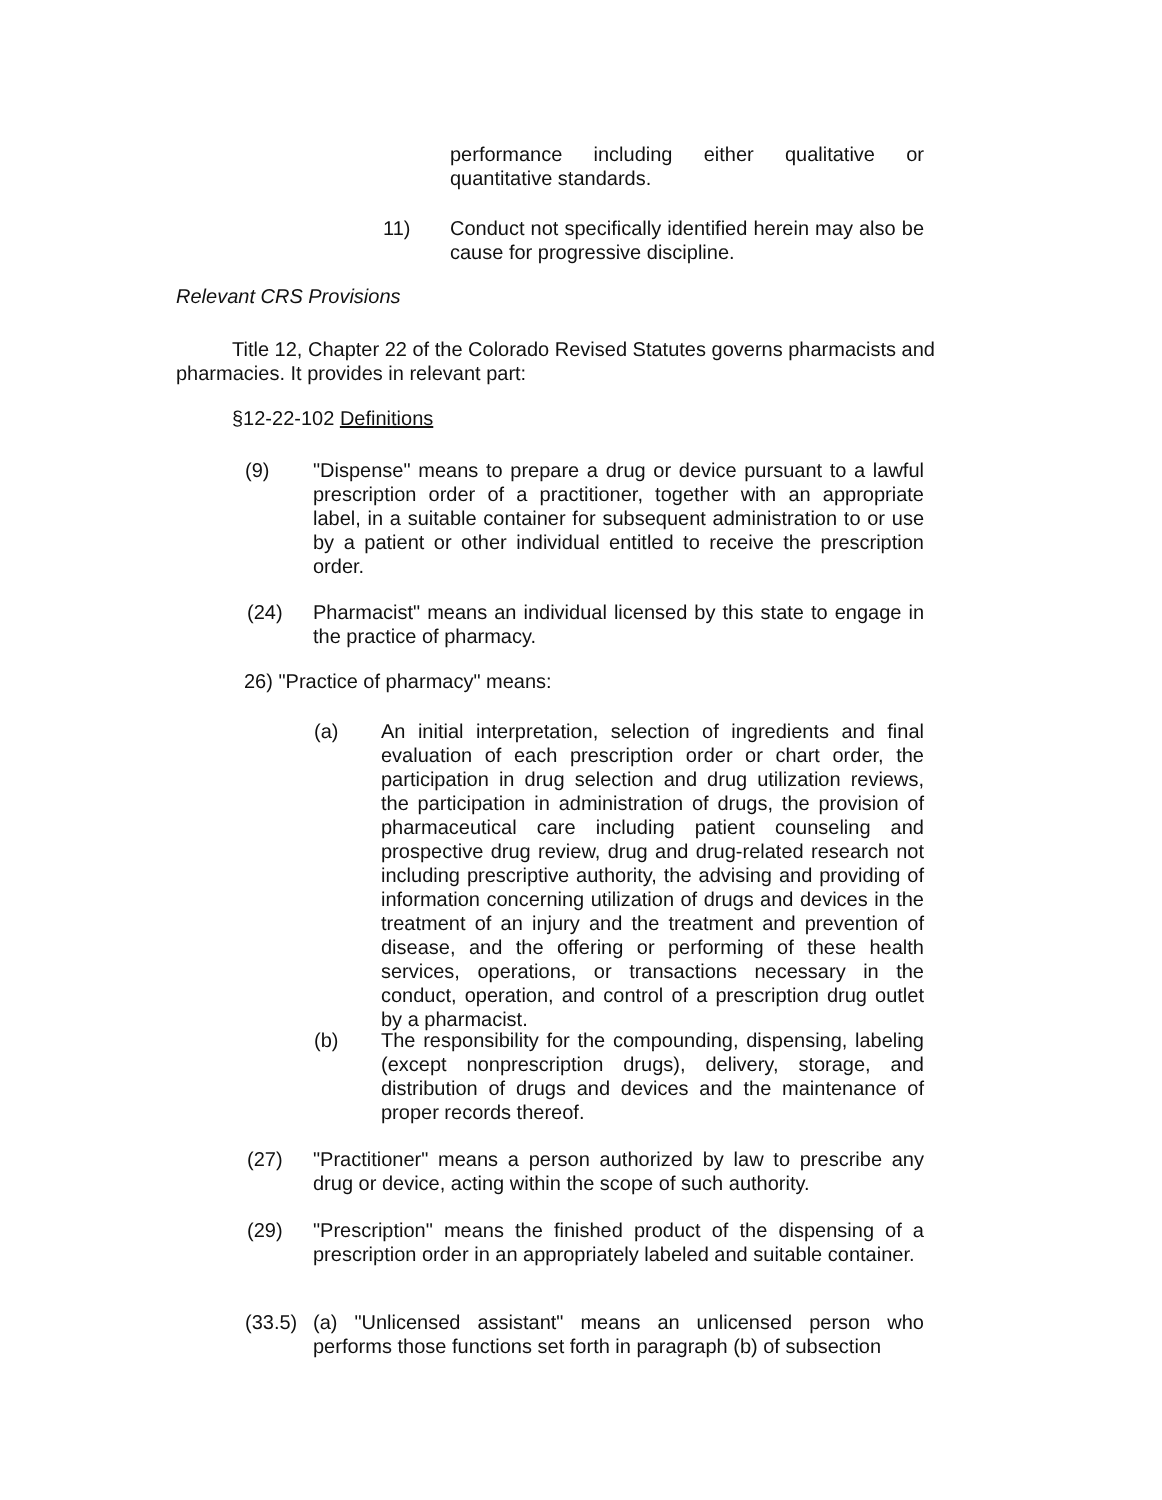performance including either qualitative or quantitative standards.
11) Conduct not specifically identified herein may also be cause for progressive discipline.
Relevant CRS Provisions
Title 12, Chapter 22 of the Colorado Revised Statutes governs pharmacists and pharmacies. It provides in relevant part:
§12-22-102 Definitions
(9) "Dispense" means to prepare a drug or device pursuant to a lawful prescription order of a practitioner, together with an appropriate label, in a suitable container for subsequent administration to or use by a patient or other individual entitled to receive the prescription order.
(24) Pharmacist" means an individual licensed by this state to engage in the practice of pharmacy.
26) "Practice of pharmacy" means:
(a) An initial interpretation, selection of ingredients and final evaluation of each prescription order or chart order, the participation in drug selection and drug utilization reviews, the participation in administration of drugs, the provision of pharmaceutical care including patient counseling and prospective drug review, drug and drug-related research not including prescriptive authority, the advising and providing of information concerning utilization of drugs and devices in the treatment of an injury and the treatment and prevention of disease, and the offering or performing of these health services, operations, or transactions necessary in the conduct, operation, and control of a prescription drug outlet by a pharmacist.
(b) The responsibility for the compounding, dispensing, labeling (except nonprescription drugs), delivery, storage, and distribution of drugs and devices and the maintenance of proper records thereof.
(27) "Practitioner" means a person authorized by law to prescribe any drug or device, acting within the scope of such authority.
(29) "Prescription" means the finished product of the dispensing of a prescription order in an appropriately labeled and suitable container.
(33.5)
(a) "Unlicensed assistant" means an unlicensed person who performs those functions set forth in paragraph (b) of subsection